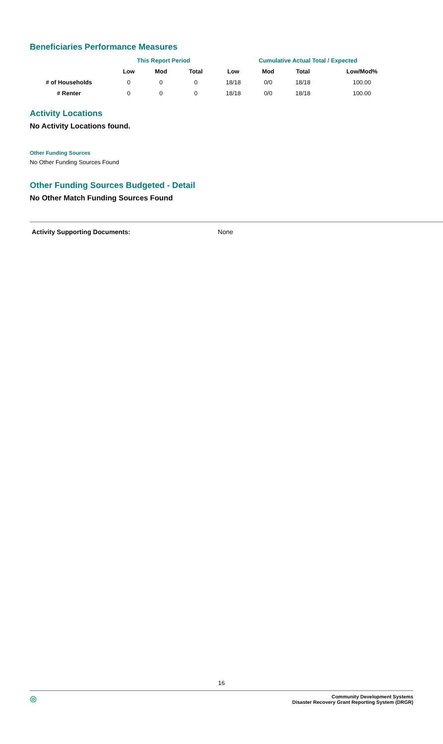Beneficiaries Performance Measures
| | This Report Period | | | Cumulative Actual Total / Expected | | | |
| --- | --- | --- | --- | --- | --- | --- | --- |
| | Low | Mod | Total | Low | Mod | Total | Low/Mod% |
| # of Households | 0 | 0 | 0 | 18/18 | 0/0 | 18/18 | 100.00 |
| # Renter | 0 | 0 | 0 | 18/18 | 0/0 | 18/18 | 100.00 |
Activity Locations
No Activity Locations found.
Other Funding Sources
No Other Funding Sources Found
Other Funding Sources Budgeted - Detail
No Other Match Funding Sources Found
Activity Supporting Documents: None
16
◎ Community Development Systems
Disaster Recovery Grant Reporting System (DRGR)